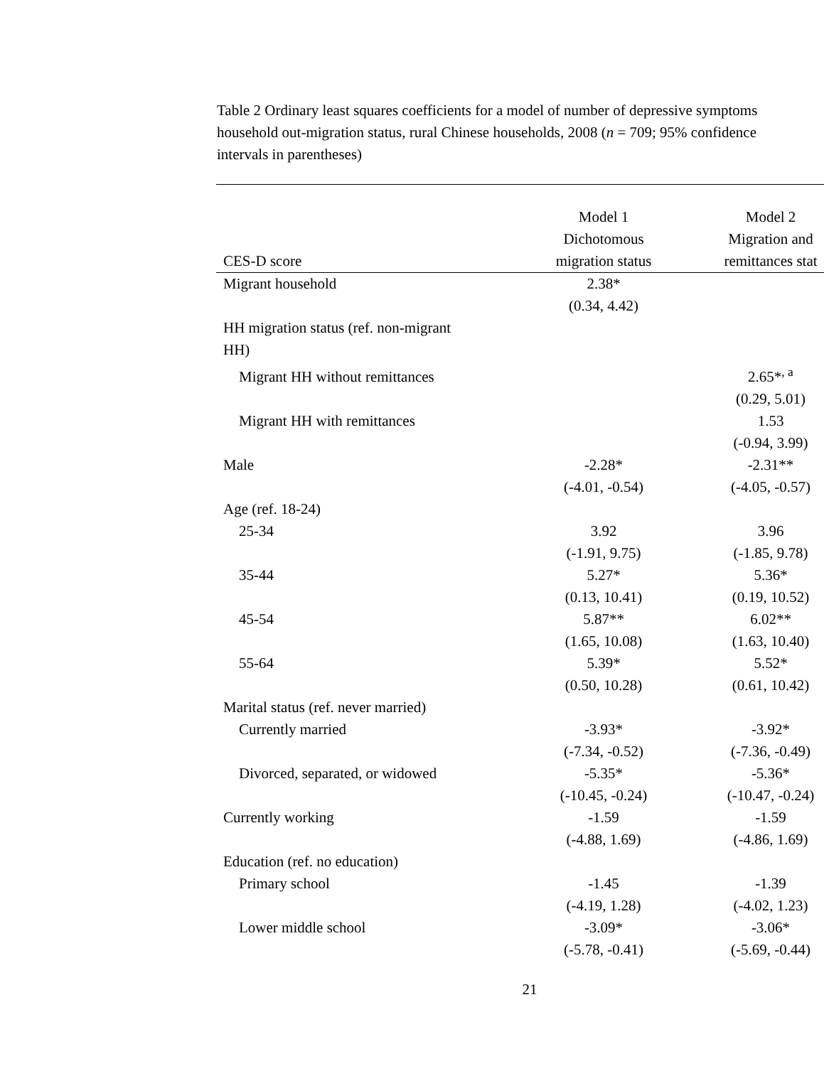Table 2 Ordinary least squares coefficients for a model of number of depressive symptoms
household out-migration status, rural Chinese households, 2008 (n = 709; 95% confidence
intervals in parentheses)
| CES-D score | Model 1 Dichotomous migration status | Model 2 Migration and remittances stat |
| --- | --- | --- |
| Migrant household | 2.38* | |
| | (0.34, 4.42) | |
| HH migration status (ref. non-migrant HH) | | |
| Migrant HH without remittances | | 2.65*<sup>, a</sup> |
| | | (0.29, 5.01) |
| Migrant HH with remittances | | 1.53 |
| | | (-0.94, 3.99) |
| Male | -2.28* | -2.31** |
| | (-4.01, -0.54) | (-4.05, -0.57) |
| Age (ref. 18-24) | | |
| 25-34 | 3.92 | 3.96 |
| | (-1.91, 9.75) | (-1.85, 9.78) |
| 35-44 | 5.27* | 5.36* |
| | (0.13, 10.41) | (0.19, 10.52) |
| 45-54 | 5.87** | 6.02** |
| | (1.65, 10.08) | (1.63, 10.40) |
| 55-64 | 5.39* | 5.52* |
| | (0.50, 10.28) | (0.61, 10.42) |
| Marital status (ref. never married) | | |
| Currently married | -3.93* | -3.92* |
| | (-7.34, -0.52) | (-7.36, -0.49) |
| Divorced, separated, or widowed | -5.35* | -5.36* |
| | (-10.45, -0.24) | (-10.47, -0.24) |
| Currently working | -1.59 | -1.59 |
| | (-4.88, 1.69) | (-4.86, 1.69) |
| Education (ref. no education) | | |
| Primary school | -1.45 | -1.39 |
| | (-4.19, 1.28) | (-4.02, 1.23) |
| Lower middle school | -3.09* | -3.06* |
| | (-5.78, -0.41) | (-5.69, -0.44) |
21